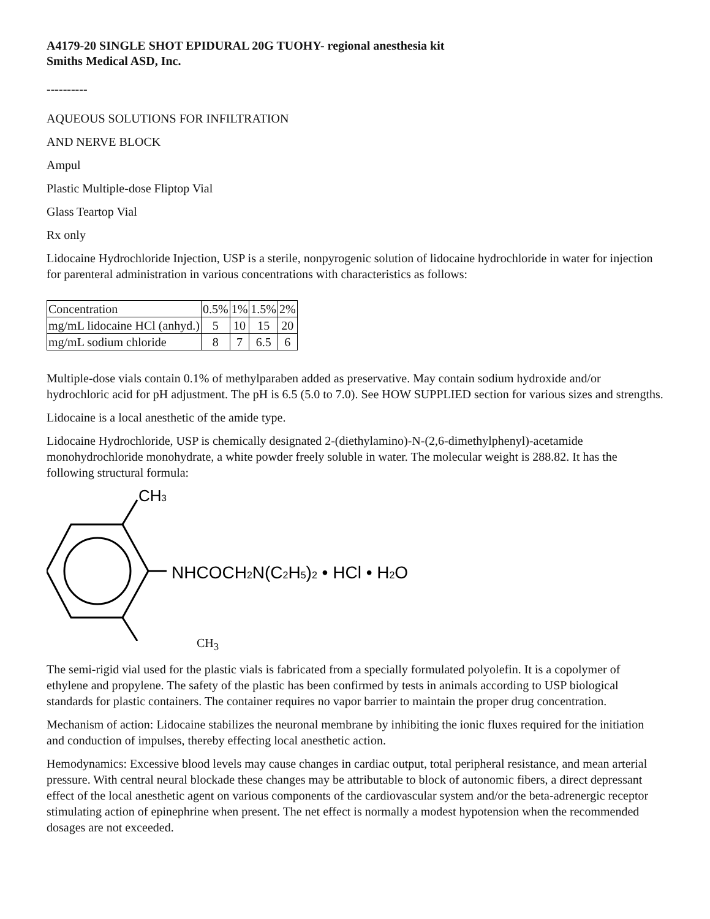A4179-20 SINGLE SHOT EPIDURAL 20G TUOHY- regional anesthesia kit
Smiths Medical ASD, Inc.
----------
AQUEOUS SOLUTIONS FOR INFILTRATION
AND NERVE BLOCK
Ampul
Plastic Multiple-dose Fliptop Vial
Glass Teartop Vial
Rx only
Lidocaine Hydrochloride Injection, USP is a sterile, nonpyrogenic solution of lidocaine hydrochloride in water for injection for parenteral administration in various concentrations with characteristics as follows:
| Concentration | 0.5% | 1% | 1.5% | 2% |
| mg/mL lidocaine HCl (anhyd.) | 5 | 10 | 15 | 20 |
| mg/mL sodium chloride | 8 | 7 | 6.5 | 6 |
Multiple-dose vials contain 0.1% of methylparaben added as preservative. May contain sodium hydroxide and/or hydrochloric acid for pH adjustment. The pH is 6.5 (5.0 to 7.0). See HOW SUPPLIED section for various sizes and strengths.
Lidocaine is a local anesthetic of the amide type.
Lidocaine Hydrochloride, USP is chemically designated 2-(diethylamino)-N-(2,6-dimethylphenyl)-acetamide monohydrochloride monohydrate, a white powder freely soluble in water. The molecular weight is 288.82. It has the following structural formula:
CH3
NHCOCH2N(C2H5)2 • HCl • H2O
CH<sub>3</sub>
The semi-rigid vial used for the plastic vials is fabricated from a specially formulated polyolefin. It is a copolymer of ethylene and propylene. The safety of the plastic has been confirmed by tests in animals according to USP biological standards for plastic containers. The container requires no vapor barrier to maintain the proper drug concentration.
Mechanism of action: Lidocaine stabilizes the neuronal membrane by inhibiting the ionic fluxes required for the initiation and conduction of impulses, thereby effecting local anesthetic action.
Hemodynamics: Excessive blood levels may cause changes in cardiac output, total peripheral resistance, and mean arterial pressure. With central neural blockade these changes may be attributable to block of autonomic fibers, a direct depressant effect of the local anesthetic agent on various components of the cardiovascular system and/or the beta-adrenergic receptor stimulating action of epinephrine when present. The net effect is normally a modest hypotension when the recommended dosages are not exceeded.